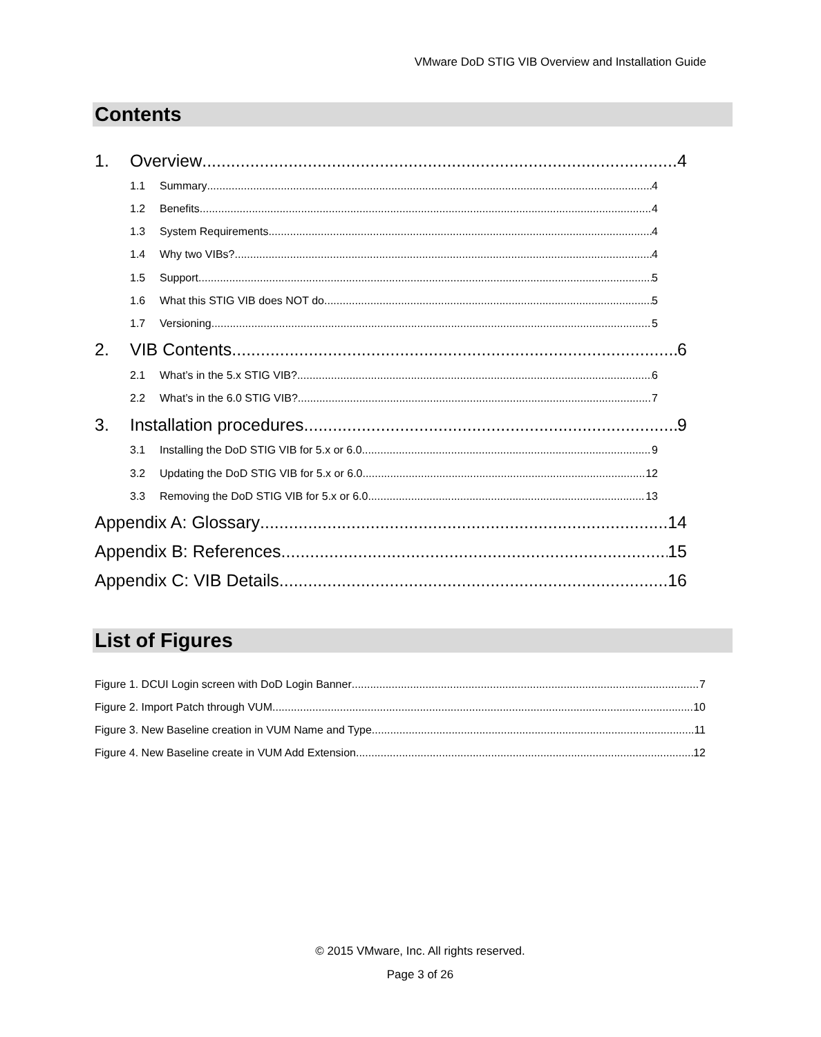VMware DoD STIG VIB Overview and Installation Guide
Contents
1. Overview 4
1.1 Summary 4
1.2 Benefits 4
1.3 System Requirements 4
1.4 Why two VIBs? 4
1.5 Support 5
1.6 What this STIG VIB does NOT do 5
1.7 Versioning 5
2. VIB Contents 6
2.1 What’s in the 5.x STIG VIB? 6
2.2 What’s in the 6.0 STIG VIB? 7
3. Installation procedures 9
3.1 Installing the DoD STIG VIB for 5.x or 6.0 9
3.2 Updating the DoD STIG VIB for 5.x or 6.0 12
3.3 Removing the DoD STIG VIB for 5.x or 6.0 13
Appendix A: Glossary 14
Appendix B: References 15
Appendix C: VIB Details 16
List of Figures
Figure 1. DCUI Login screen with DoD Login Banner 7
Figure 2. Import Patch through VUM 10
Figure 3. New Baseline creation in VUM Name and Type 11
Figure 4. New Baseline create in VUM Add Extension 12
© 2015 VMware, Inc. All rights reserved.
Page 3 of 26